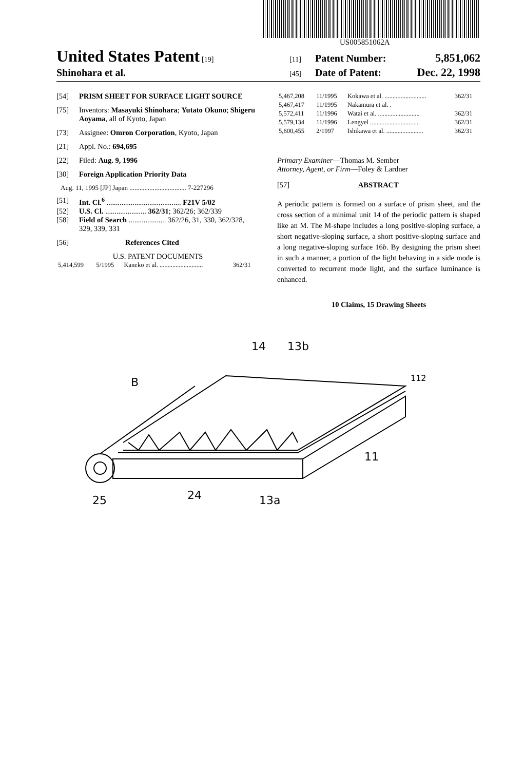US005851062A
United States Patent [19] [11] Patent Number: 5,851,062
Shinohara et al.
[45] Date of Patent: Dec. 22, 1998
[54] PRISM SHEET FOR SURFACE LIGHT SOURCE
[75] Inventors: Masayuki Shinohara; Yutato Okuno; Shigeru Aoyama, all of Kyoto, Japan
[73] Assignee: Omron Corporation, Kyoto, Japan
[21] Appl. No.: 694,695
[22] Filed: Aug. 9, 1996
[30] Foreign Application Priority Data
Aug. 11, 1995 [JP] Japan .................................. 7-227296
[51] Int. Cl.<sup>6</sup> ........................................ F21V 5/02
[52] U.S. Cl. ...................... 362/31; 362/26; 362/339
[58] Field of Search .................... 362/26, 31, 330, 362/328, 329, 339, 331
[56] References Cited
U.S. PATENT DOCUMENTS
| 5,414,599 | 5/1995 | Kaneko et al. ........................... | 362/31 |
| 5,467,208 | 11/1995 | Kokawa et al. .......................... | 362/31 |
| 5,467,417 | 11/1995 | Nakamura et al. . | |
| 5,572,411 | 11/1996 | Watai et al. .......................... | 362/31 |
| 5,579,134 | 11/1996 | Lengyel ............................... | 362/31 |
| 5,600,455 | 2/1997 | Ishikawa et al. ....................... | 362/31 |
Primary Examiner—Thomas M. Sember
Attorney, Agent, or Firm—Foley & Lardner
[57] ABSTRACT
A periodic pattern is formed on a surface of prism sheet, and the cross section of a minimal unit 14 of the periodic pattern is shaped like an M. The M-shape includes a long positive-sloping surface, a short negative-sloping surface, a short positive-sloping surface and a long negative-sloping surface 16b. By designing the prism sheet in such a manner, a portion of the light behaving in a side mode is converted to recurrent mode light, and the surface luminance is enhanced.
10 Claims, 15 Drawing Sheets
14
13b
112
B
11
25
24
13a